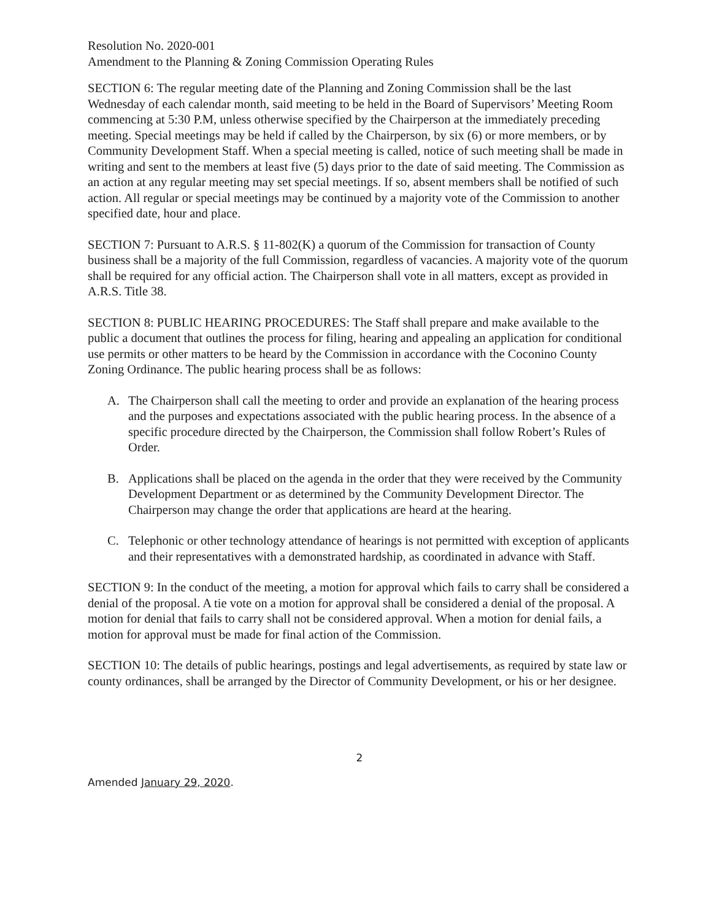Resolution No. 2020-001
Amendment to the Planning & Zoning Commission Operating Rules
SECTION 6: The regular meeting date of the Planning and Zoning Commission shall be the last Wednesday of each calendar month, said meeting to be held in the Board of Supervisors’ Meeting Room commencing at 5:30 P.M, unless otherwise specified by the Chairperson at the immediately preceding meeting. Special meetings may be held if called by the Chairperson, by six (6) or more members, or by Community Development Staff. When a special meeting is called, notice of such meeting shall be made in writing and sent to the members at least five (5) days prior to the date of said meeting. The Commission as an action at any regular meeting may set special meetings. If so, absent members shall be notified of such action. All regular or special meetings may be continued by a majority vote of the Commission to another specified date, hour and place.
SECTION 7: Pursuant to A.R.S. § 11-802(K) a quorum of the Commission for transaction of County business shall be a majority of the full Commission, regardless of vacancies. A majority vote of the quorum shall be required for any official action. The Chairperson shall vote in all matters, except as provided in A.R.S. Title 38.
SECTION 8: PUBLIC HEARING PROCEDURES: The Staff shall prepare and make available to the public a document that outlines the process for filing, hearing and appealing an application for conditional use permits or other matters to be heard by the Commission in accordance with the Coconino County Zoning Ordinance. The public hearing process shall be as follows:
A. The Chairperson shall call the meeting to order and provide an explanation of the hearing process and the purposes and expectations associated with the public hearing process. In the absence of a specific procedure directed by the Chairperson, the Commission shall follow Robert’s Rules of Order.
B. Applications shall be placed on the agenda in the order that they were received by the Community Development Department or as determined by the Community Development Director. The Chairperson may change the order that applications are heard at the hearing.
C. Telephonic or other technology attendance of hearings is not permitted with exception of applicants and their representatives with a demonstrated hardship, as coordinated in advance with Staff.
SECTION 9: In the conduct of the meeting, a motion for approval which fails to carry shall be considered a denial of the proposal. A tie vote on a motion for approval shall be considered a denial of the proposal. A motion for denial that fails to carry shall not be considered approval. When a motion for denial fails, a motion for approval must be made for final action of the Commission.
SECTION 10: The details of public hearings, postings and legal advertisements, as required by state law or county ordinances, shall be arranged by the Director of Community Development, or his or her designee.
2
Amended January 29, 2020.